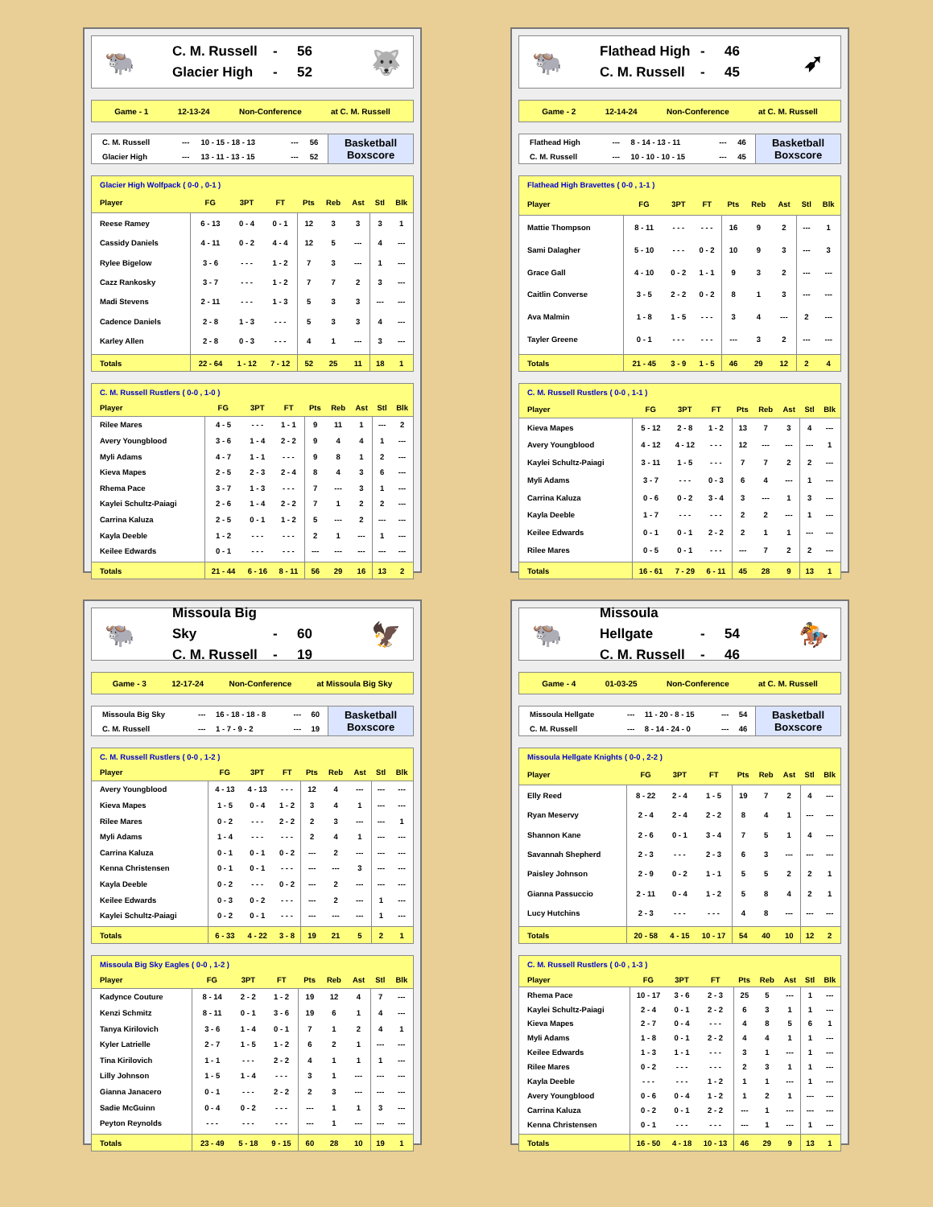🐃
C. M. Russell - 56
Glacier High - 52
🐺
Game - 1 12-13-24 Non-Conference at C. M. Russell
| C. M. Russell | --- | 10 - 15 - 18 - 13 | --- | 56 |
| Glacier High | --- | 13 - 11 - 13 - 15 | --- | 52 |
Basketball
Boxscore
| Glacier High Wolfpack ( 0-0 , 0-1 ) | | | | | | | | |
| Player | FG | 3PT | FT | Pts | Reb | Ast | Stl | Blk |
| Reese Ramey | 6 - 13 | 0 - 4 | 0 - 1 | 12 | 3 | 3 | 3 | 1 |
| Cassidy Daniels | 4 - 11 | 0 - 2 | 4 - 4 | 12 | 5 | --- | 4 | --- |
| Rylee Bigelow | 3 - 6 | - - - | 1 - 2 | 7 | 3 | --- | 1 | --- |
| Cazz Rankosky | 3 - 7 | - - - | 1 - 2 | 7 | 7 | 2 | 3 | --- |
| Madi Stevens | 2 - 11 | - - - | 1 - 3 | 5 | 3 | 3 | --- | --- |
| Cadence Daniels | 2 - 8 | 1 - 3 | - - - | 5 | 3 | 3 | 4 | --- |
| Karley Allen | 2 - 8 | 0 - 3 | - - - | 4 | 1 | --- | 3 | --- |
| Totals | 22 - 64 | 1 - 12 | 7 - 12 | 52 | 25 | 11 | 18 | 1 |
| C. M. Russell Rustlers ( 0-0 , 1-0 ) | | | | | | | | |
| Player | FG | 3PT | FT | Pts | Reb | Ast | Stl | Blk |
| Rilee Mares | 4 - 5 | - - - | 1 - 1 | 9 | 11 | 1 | --- | 2 |
| Avery Youngblood | 3 - 6 | 1 - 4 | 2 - 2 | 9 | 4 | 4 | 1 | --- |
| Myli Adams | 4 - 7 | 1 - 1 | - - - | 9 | 8 | 1 | 2 | --- |
| Kieva Mapes | 2 - 5 | 2 - 3 | 2 - 4 | 8 | 4 | 3 | 6 | --- |
| Rhema Pace | 3 - 7 | 1 - 3 | - - - | 7 | --- | 3 | 1 | --- |
| Kaylei Schultz-Paiagi | 2 - 6 | 1 - 4 | 2 - 2 | 7 | 1 | 2 | 2 | --- |
| Carrina Kaluza | 2 - 5 | 0 - 1 | 1 - 2 | 5 | --- | 2 | --- | --- |
| Kayla Deeble | 1 - 2 | - - - | - - - | 2 | 1 | --- | 1 | --- |
| Keilee Edwards | 0 - 1 | - - - | - - - | --- | --- | --- | --- | --- |
| Totals | 21 - 44 | 6 - 16 | 8 - 11 | 56 | 29 | 16 | 13 | 2 |
🐃
Flathead High - 46
C. M. Russell - 45
➶
Game - 2 12-14-24 Non-Conference at C. M. Russell
| Flathead High | --- | 8 - 14 - 13 - 11 | --- | 46 |
| C. M. Russell | --- | 10 - 10 - 10 - 15 | --- | 45 |
Basketball
Boxscore
| Flathead High Bravettes ( 0-0 , 1-1 ) | | | | | | | | |
| Player | FG | 3PT | FT | Pts | Reb | Ast | Stl | Blk |
| Mattie Thompson | 8 - 11 | - - - | - - - | 16 | 9 | 2 | --- | 1 |
| Sami Dalagher | 5 - 10 | - - - | 0 - 2 | 10 | 9 | 3 | --- | 3 |
| Grace Gall | 4 - 10 | 0 - 2 | 1 - 1 | 9 | 3 | 2 | --- | --- |
| Caitlin Converse | 3 - 5 | 2 - 2 | 0 - 2 | 8 | 1 | 3 | --- | --- |
| Ava Malmin | 1 - 8 | 1 - 5 | - - - | 3 | 4 | --- | 2 | --- |
| Tayler Greene | 0 - 1 | - - - | - - - | --- | 3 | 2 | --- | --- |
| Totals | 21 - 45 | 3 - 9 | 1 - 5 | 46 | 29 | 12 | 2 | 4 |
| C. M. Russell Rustlers ( 0-0 , 1-1 ) | | | | | | | | |
| Player | FG | 3PT | FT | Pts | Reb | Ast | Stl | Blk |
| Kieva Mapes | 5 - 12 | 2 - 8 | 1 - 2 | 13 | 7 | 3 | 4 | --- |
| Avery Youngblood | 4 - 12 | 4 - 12 | - - - | 12 | --- | --- | --- | 1 |
| Kaylei Schultz-Paiagi | 3 - 11 | 1 - 5 | - - - | 7 | 7 | 2 | 2 | --- |
| Myli Adams | 3 - 7 | - - - | 0 - 3 | 6 | 4 | --- | 1 | --- |
| Carrina Kaluza | 0 - 6 | 0 - 2 | 3 - 4 | 3 | --- | 1 | 3 | --- |
| Kayla Deeble | 1 - 7 | - - - | - - - | 2 | 2 | --- | 1 | --- |
| Keilee Edwards | 0 - 1 | 0 - 1 | 2 - 2 | 2 | 1 | 1 | --- | --- |
| Rilee Mares | 0 - 5 | 0 - 1 | - - - | --- | 7 | 2 | 2 | --- |
| Totals | 16 - 61 | 7 - 29 | 6 - 11 | 45 | 28 | 9 | 13 | 1 |
🐃
Missoula Big Sky - 60
C. M. Russell - 19
🦅
Game - 3 12-17-24 Non-Conference at Missoula Big Sky
| Missoula Big Sky | --- | 16 - 18 - 18 - 8 | --- | 60 |
| C. M. Russell | --- | 1 - 7 - 9 - 2 | --- | 19 |
Basketball
Boxscore
| C. M. Russell Rustlers ( 0-0 , 1-2 ) | | | | | | | | |
| Player | FG | 3PT | FT | Pts | Reb | Ast | Stl | Blk |
| Avery Youngblood | 4 - 13 | 4 - 13 | - - - | 12 | 4 | --- | --- | --- |
| Kieva Mapes | 1 - 5 | 0 - 4 | 1 - 2 | 3 | 4 | 1 | --- | --- |
| Rilee Mares | 0 - 2 | - - - | 2 - 2 | 2 | 3 | --- | --- | 1 |
| Myli Adams | 1 - 4 | - - - | - - - | 2 | 4 | 1 | --- | --- |
| Carrina Kaluza | 0 - 1 | 0 - 1 | 0 - 2 | --- | 2 | --- | --- | --- |
| Kenna Christensen | 0 - 1 | 0 - 1 | - - - | --- | --- | 3 | --- | --- |
| Kayla Deeble | 0 - 2 | - - - | 0 - 2 | --- | 2 | --- | --- | --- |
| Keilee Edwards | 0 - 3 | 0 - 2 | - - - | --- | 2 | --- | 1 | --- |
| Kaylei Schultz-Paiagi | 0 - 2 | 0 - 1 | - - - | --- | --- | --- | 1 | --- |
| Totals | 6 - 33 | 4 - 22 | 3 - 8 | 19 | 21 | 5 | 2 | 1 |
| Missoula Big Sky Eagles ( 0-0 , 1-2 ) | | | | | | | | |
| Player | FG | 3PT | FT | Pts | Reb | Ast | Stl | Blk |
| Kadynce Couture | 8 - 14 | 2 - 2 | 1 - 2 | 19 | 12 | 4 | 7 | --- |
| Kenzi Schmitz | 8 - 11 | 0 - 1 | 3 - 6 | 19 | 6 | 1 | 4 | --- |
| Tanya Kirilovich | 3 - 6 | 1 - 4 | 0 - 1 | 7 | 1 | 2 | 4 | 1 |
| Kyler Latrielle | 2 - 7 | 1 - 5 | 1 - 2 | 6 | 2 | 1 | --- | --- |
| Tina Kirilovich | 1 - 1 | - - - | 2 - 2 | 4 | 1 | 1 | 1 | --- |
| Lilly Johnson | 1 - 5 | 1 - 4 | - - - | 3 | 1 | --- | --- | --- |
| Gianna Janacero | 0 - 1 | - - - | 2 - 2 | 2 | 3 | --- | --- | --- |
| Sadie McGuinn | 0 - 4 | 0 - 2 | - - - | --- | 1 | 1 | 3 | --- |
| Peyton Reynolds | - - - | - - - | - - - | --- | 1 | --- | --- | --- |
| Totals | 23 - 49 | 5 - 18 | 9 - 15 | 60 | 28 | 10 | 19 | 1 |
🐃
Missoula Hellgate - 54
C. M. Russell - 46
🏇
Game - 4 01-03-25 Non-Conference at C. M. Russell
| Missoula Hellgate | --- | 11 - 20 - 8 - 15 | --- | 54 |
| C. M. Russell | --- | 8 - 14 - 24 - 0 | --- | 46 |
Basketball
Boxscore
| Missoula Hellgate Knights ( 0-0 , 2-2 ) | | | | | | | | |
| Player | FG | 3PT | FT | Pts | Reb | Ast | Stl | Blk |
| Elly Reed | 8 - 22 | 2 - 4 | 1 - 5 | 19 | 7 | 2 | 4 | --- |
| Ryan Meservy | 2 - 4 | 2 - 4 | 2 - 2 | 8 | 4 | 1 | --- | --- |
| Shannon Kane | 2 - 6 | 0 - 1 | 3 - 4 | 7 | 5 | 1 | 4 | --- |
| Savannah Shepherd | 2 - 3 | - - - | 2 - 3 | 6 | 3 | --- | --- | --- |
| Paisley Johnson | 2 - 9 | 0 - 2 | 1 - 1 | 5 | 5 | 2 | 2 | 1 |
| Gianna Passuccio | 2 - 11 | 0 - 4 | 1 - 2 | 5 | 8 | 4 | 2 | 1 |
| Lucy Hutchins | 2 - 3 | - - - | - - - | 4 | 8 | --- | --- | --- |
| Totals | 20 - 58 | 4 - 15 | 10 - 17 | 54 | 40 | 10 | 12 | 2 |
| C. M. Russell Rustlers ( 0-0 , 1-3 ) | | | | | | | | |
| Player | FG | 3PT | FT | Pts | Reb | Ast | Stl | Blk |
| Rhema Pace | 10 - 17 | 3 - 6 | 2 - 3 | 25 | 5 | --- | 1 | --- |
| Kaylei Schultz-Paiagi | 2 - 4 | 0 - 1 | 2 - 2 | 6 | 3 | 1 | 1 | --- |
| Kieva Mapes | 2 - 7 | 0 - 4 | - - - | 4 | 8 | 5 | 6 | 1 |
| Myli Adams | 1 - 8 | 0 - 1 | 2 - 2 | 4 | 4 | 1 | 1 | --- |
| Keilee Edwards | 1 - 3 | 1 - 1 | - - - | 3 | 1 | --- | 1 | --- |
| Rilee Mares | 0 - 2 | - - - | - - - | 2 | 3 | 1 | 1 | --- |
| Kayla Deeble | - - - | - - - | 1 - 2 | 1 | 1 | --- | 1 | --- |
| Avery Youngblood | 0 - 6 | 0 - 4 | 1 - 2 | 1 | 2 | 1 | --- | --- |
| Carrina Kaluza | 0 - 2 | 0 - 1 | 2 - 2 | --- | 1 | --- | --- | --- |
| Kenna Christensen | 0 - 1 | - - - | - - - | --- | 1 | --- | 1 | --- |
| Totals | 16 - 50 | 4 - 18 | 10 - 13 | 46 | 29 | 9 | 13 | 1 |